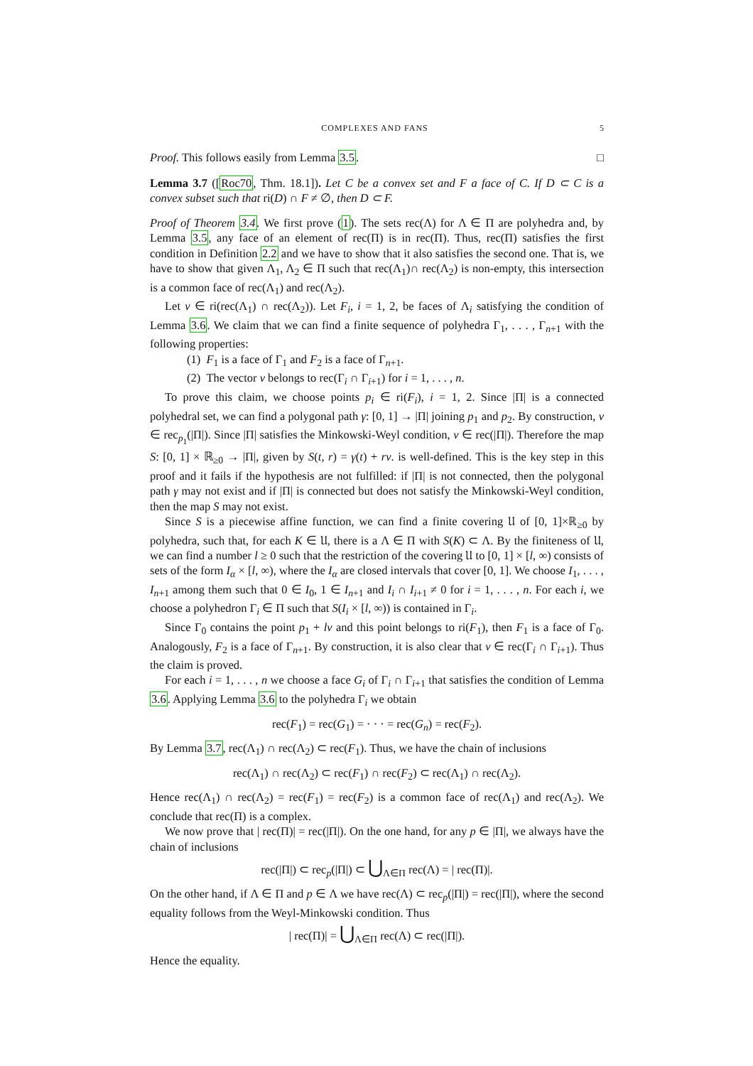COMPLEXES AND FANS 5
Proof. This follows easily from Lemma 3.5. □
Lemma 3.7 ([Roc70, Thm. 18.1]). Let C be a convex set and F a face of C. If D ⊂ C is a convex subset such that ri(D) ∩ F ≠ ∅, then D ⊂ F.
Proof of Theorem 3.4. We first prove (1). The sets rec(Λ) for Λ ∈ Π are polyhedra and, by Lemma 3.5, any face of an element of rec(Π) is in rec(Π). Thus, rec(Π) satisfies the first condition in Definition 2.2 and we have to show that it also satisfies the second one. That is, we have to show that given Λ<sub>1</sub>, Λ<sub>2</sub> ∈ Π such that rec(Λ<sub>1</sub>)∩ rec(Λ<sub>2</sub>) is non-empty, this intersection is a common face of rec(Λ<sub>1</sub>) and rec(Λ<sub>2</sub>).
Let v ∈ ri(rec(Λ<sub>1</sub>) ∩ rec(Λ<sub>2</sub>)). Let F<sub>i</sub>, i = 1, 2, be faces of Λ<sub>i</sub> satisfying the condition of Lemma 3.6. We claim that we can find a finite sequence of polyhedra Γ<sub>1</sub>, . . . , Γ<sub>n+1</sub> with the following properties:
(1) F<sub>1</sub> is a face of Γ<sub>1</sub> and F<sub>2</sub> is a face of Γ<sub>n+1</sub>.
(2) The vector v belongs to rec(Γ<sub>i</sub> ∩ Γ<sub>i+1</sub>) for i = 1, . . . , n.
To prove this claim, we choose points p<sub>i</sub> ∈ ri(F<sub>i</sub>), i = 1, 2. Since |Π| is a connected polyhedral set, we can find a polygonal path γ: [0, 1] → |Π| joining p<sub>1</sub> and p<sub>2</sub>. By construction, v ∈ rec<sub>p<sub>1</sub></sub>(|Π|). Since |Π| satisfies the Minkowski-Weyl condition, v ∈ rec(|Π|). Therefore the map S: [0, 1] × ℝ<sub>≥0</sub> → |Π|, given by S(t, r) = γ(t) + rv. is well-defined. This is the key step in this proof and it fails if the hypothesis are not fulfilled: if |Π| is not connected, then the polygonal path γ may not exist and if |Π| is connected but does not satisfy the Minkowski-Weyl condition, then the map S may not exist.
Since S is a piecewise affine function, we can find a finite covering 𝔘 of [0, 1]×ℝ<sub>≥0</sub> by polyhedra, such that, for each K ∈ 𝔘, there is a Λ ∈ Π with S(K) ⊂ Λ. By the finiteness of 𝔘, we can find a number l ≥ 0 such that the restriction of the covering 𝔘 to [0, 1] × [l, ∞) consists of sets of the form I<sub>α</sub> × [l, ∞), where the I<sub>α</sub> are closed intervals that cover [0, 1]. We choose I<sub>1</sub>, . . . , I<sub>n+1</sub> among them such that 0 ∈ I<sub>0</sub>, 1 ∈ I<sub>n+1</sub> and I<sub>i</sub> ∩ I<sub>i+1</sub> ≠ 0 for i = 1, . . . , n. For each i, we choose a polyhedron Γ<sub>i</sub> ∈ Π such that S(I<sub>i</sub> × [l, ∞)) is contained in Γ<sub>i</sub>.
Since Γ<sub>0</sub> contains the point p<sub>1</sub> + lv and this point belongs to ri(F<sub>1</sub>), then F<sub>1</sub> is a face of Γ<sub>0</sub>. Analogously, F<sub>2</sub> is a face of Γ<sub>n+1</sub>. By construction, it is also clear that v ∈ rec(Γ<sub>i</sub> ∩ Γ<sub>i+1</sub>). Thus the claim is proved.
For each i = 1, . . . , n we choose a face G<sub>i</sub> of Γ<sub>i</sub> ∩ Γ<sub>i+1</sub> that satisfies the condition of Lemma 3.6. Applying Lemma 3.6 to the polyhedra Γ<sub>i</sub> we obtain
rec(F<sub>1</sub>) = rec(G<sub>1</sub>) = · · · = rec(G<sub>n</sub>) = rec(F<sub>2</sub>).
By Lemma 3.7, rec(Λ<sub>1</sub>) ∩ rec(Λ<sub>2</sub>) ⊂ rec(F<sub>1</sub>). Thus, we have the chain of inclusions
rec(Λ<sub>1</sub>) ∩ rec(Λ<sub>2</sub>) ⊂ rec(F<sub>1</sub>) ∩ rec(F<sub>2</sub>) ⊂ rec(Λ<sub>1</sub>) ∩ rec(Λ<sub>2</sub>).
Hence rec(Λ<sub>1</sub>) ∩ rec(Λ<sub>2</sub>) = rec(F<sub>1</sub>) = rec(F<sub>2</sub>) is a common face of rec(Λ<sub>1</sub>) and rec(Λ<sub>2</sub>). We conclude that rec(Π) is a complex.
We now prove that | rec(Π)| = rec(|Π|). On the one hand, for any p ∈ |Π|, we always have the chain of inclusions
rec(|Π|) ⊂ rec<sub>p</sub>(|Π|) ⊂ ⋃<sub>Λ∈Π</sub> rec(Λ) = | rec(Π)|.
On the other hand, if Λ ∈ Π and p ∈ Λ we have rec(Λ) ⊂ rec<sub>p</sub>(|Π|) = rec(|Π|), where the second equality follows from the Weyl-Minkowski condition. Thus
| rec(Π)| = ⋃<sub>Λ∈Π</sub> rec(Λ) ⊂ rec(|Π|).
Hence the equality.